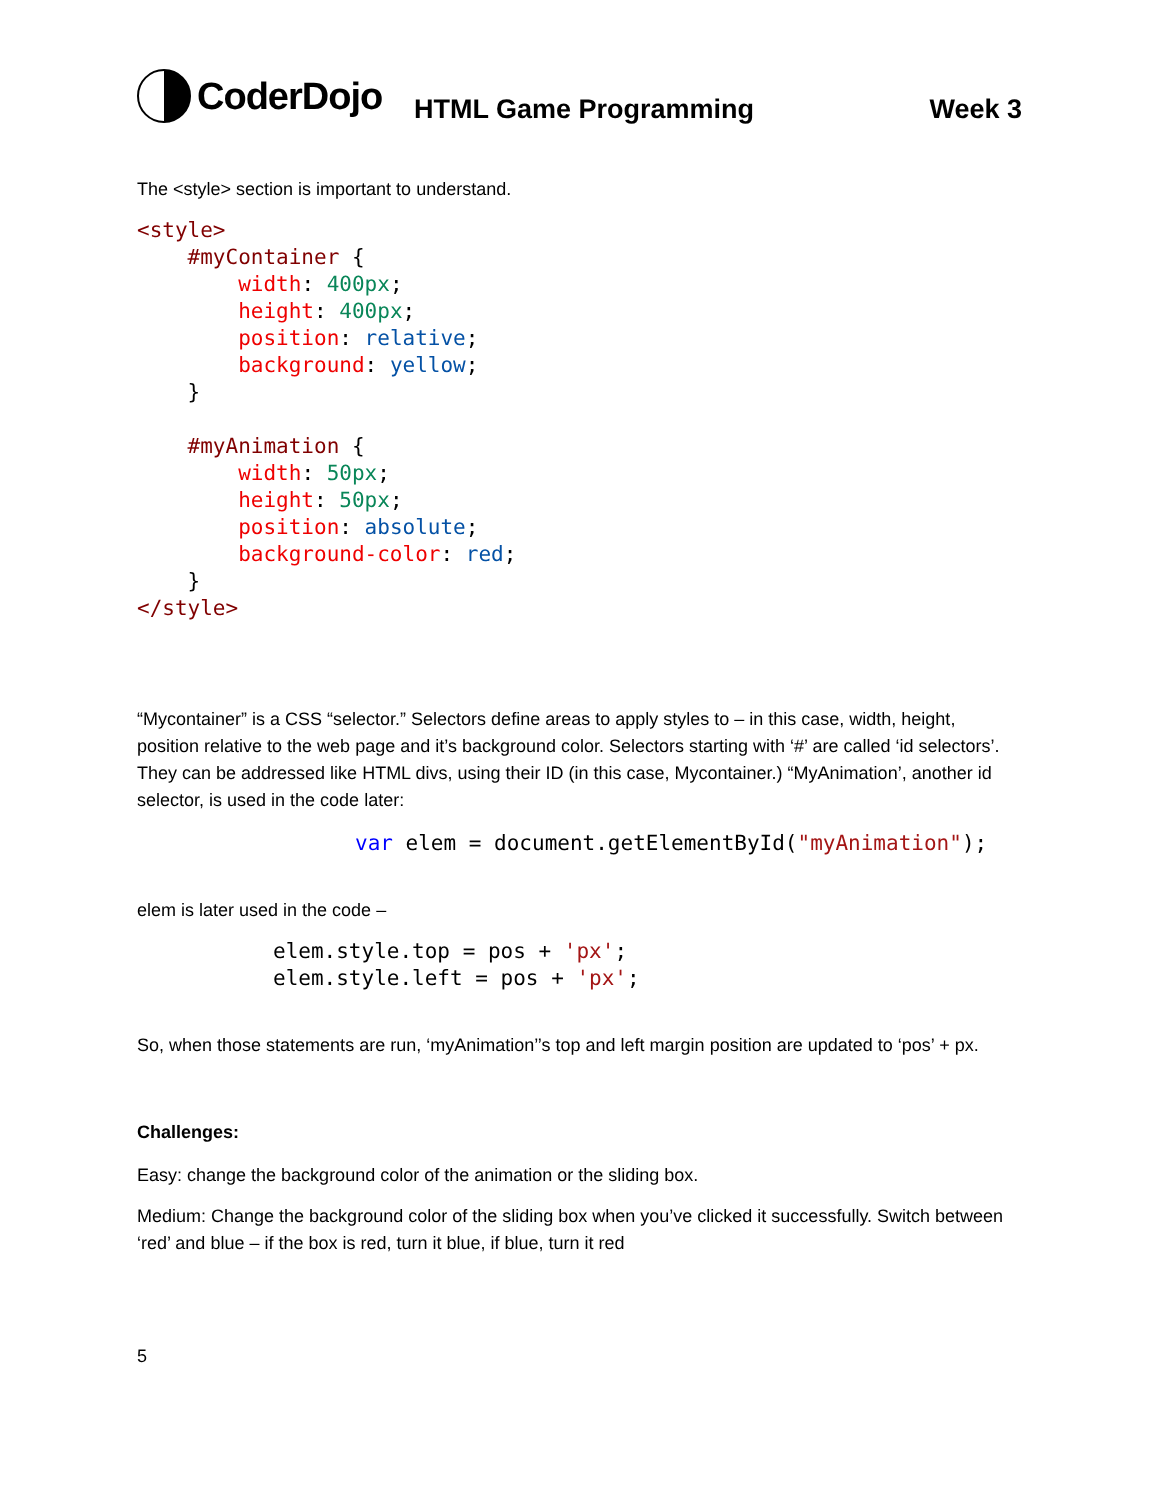CoderDojo
HTML Game Programming Week 3
The <style> section is important to understand.
<style>
    #myContainer {
        width: 400px;
        height: 400px;
        position: relative;
        background: yellow;
    }

    #myAnimation {
        width: 50px;
        height: 50px;
        position: absolute;
        background-color: red;
    }
</style>
“Mycontainer” is a CSS “selector.” Selectors define areas to apply styles to – in this case, width, height, position relative to the web page and it’s background color. Selectors starting with ‘#’ are called ‘id selectors’. They can be addressed like HTML divs, using their ID (in this case, Mycontainer.) “MyAnimation’, another id selector, is used in the code later:
var elem = document.getElementById("myAnimation");
elem is later used in the code –
elem.style.top = pos + 'px';
elem.style.left = pos + 'px';
So, when those statements are run, ‘myAnimation’’s top and left margin position are updated to ‘pos’ + px.
Challenges:
Easy: change the background color of the animation or the sliding box.
Medium: Change the background color of the sliding box when you’ve clicked it successfully. Switch between ‘red’ and blue – if the box is red, turn it blue, if blue, turn it red
5